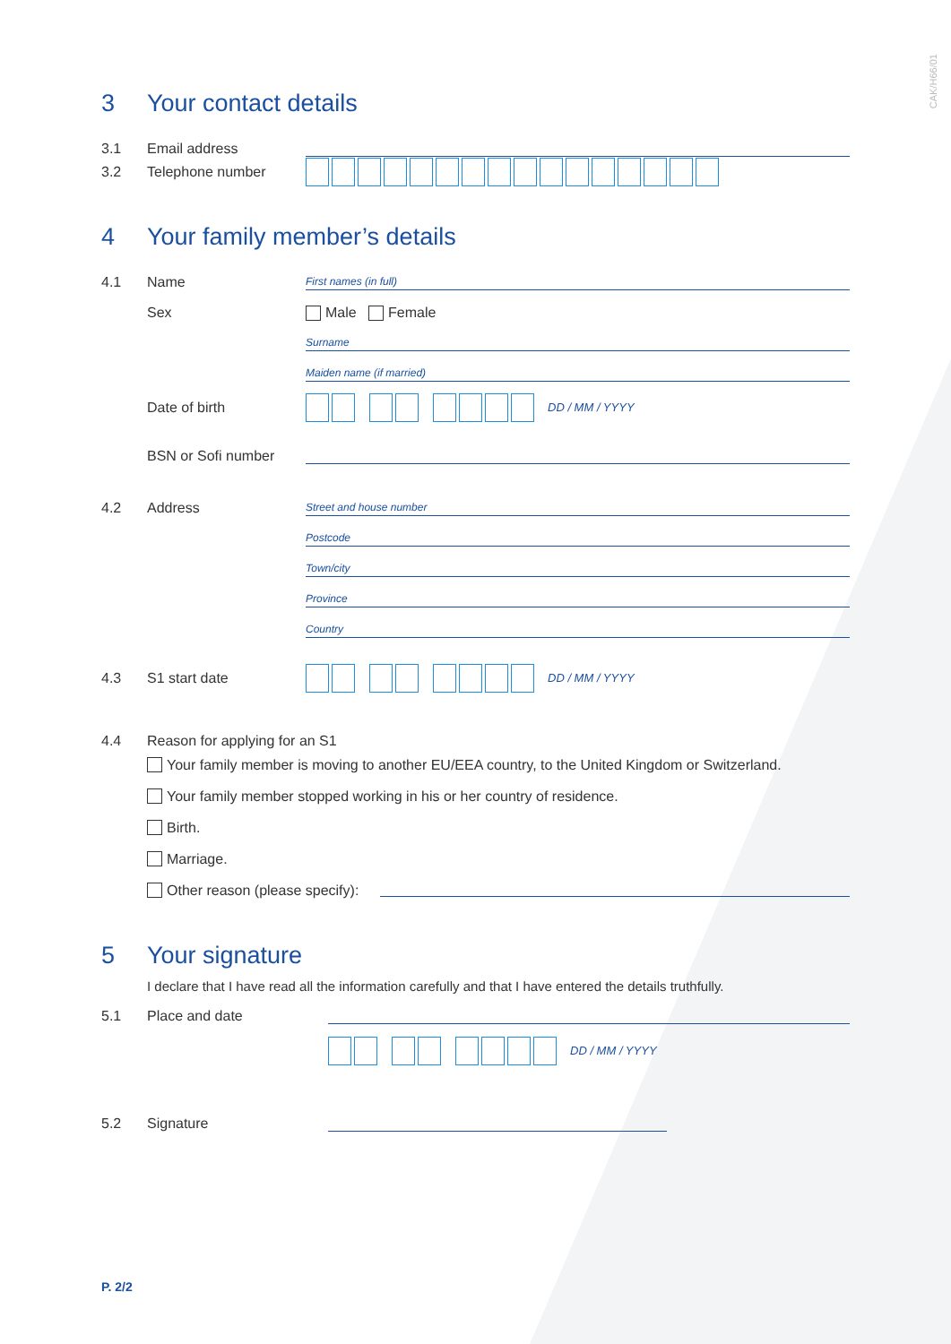CAK/H66/01
3 Your contact details
3.1
Email address
3.2 Telephone number
4 Your family member’s details
4.1
Name
First names (in full)
Sex
Male Female
Surname
Maiden name (if married)
Date of birth
DD / MM / YYYY
BSN or Sofi number
4.2
Address
Street and house number
Postcode
Town/city
Province
Country
4.3 S1 start date
DD / MM / YYYY
4.4
Reason for applying for an S1
Your family member is moving to another EU/EEA country, to the United Kingdom or Switzerland.
Your family member stopped working in his or her country of residence.
Birth.
Marriage.
Other reason (please specify):
5 Your signature
I declare that I have read all the information carefully and that I have entered the details truthfully.
5.1
Place and date
DD / MM / YYYY
5.2
Signature
P. 2/2